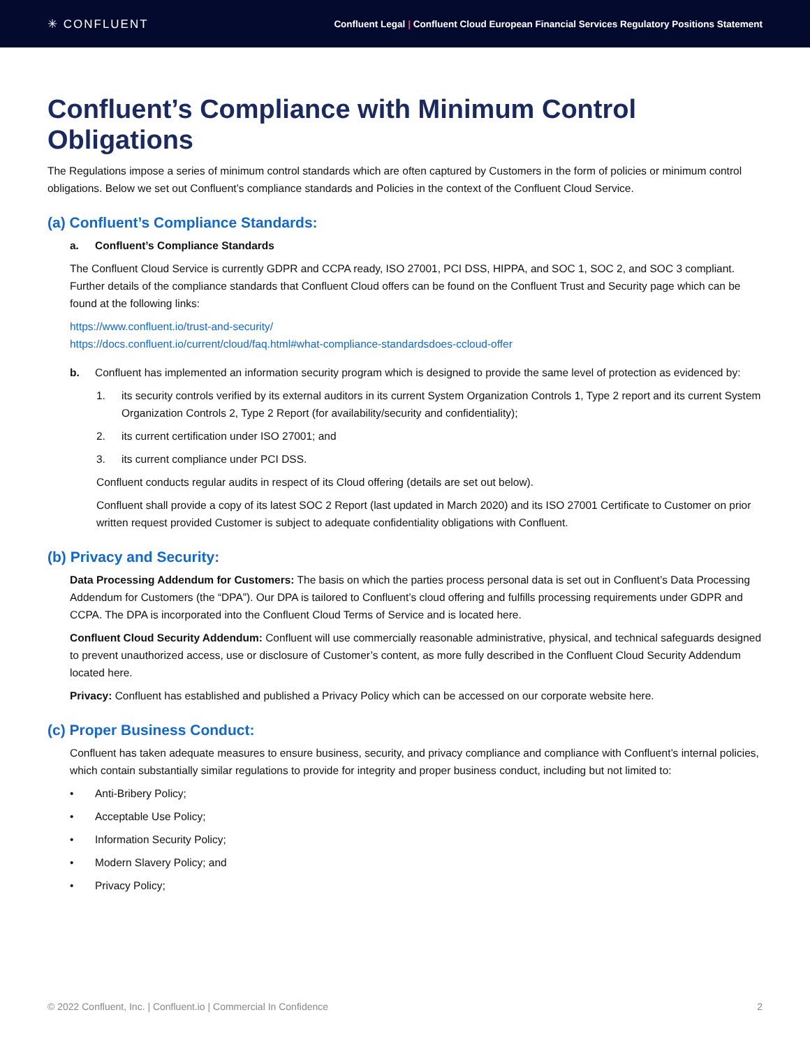✳ CONFLUENT
Confluent Legal | Confluent Cloud European Financial Services Regulatory Positions Statement
Confluent’s Compliance with Minimum Control Obligations
The Regulations impose a series of minimum control standards which are often captured by Customers in the form of policies or minimum control obligations. Below we set out Confluent’s compliance standards and Policies in the context of the Confluent Cloud Service.
(a) Confluent’s Compliance Standards:
a. Confluent’s Compliance Standards
The Confluent Cloud Service is currently GDPR and CCPA ready, ISO 27001, PCI DSS, HIPPA, and SOC 1, SOC 2, and SOC 3 compliant. Further details of the compliance standards that Confluent Cloud offers can be found on the Confluent Trust and Security page which can be found at the following links:
https://www.confluent.io/trust-and-security/
https://docs.confluent.io/current/cloud/faq.html#what-compliance-standardsdoes-ccloud-offer
b. Confluent has implemented an information security program which is designed to provide the same level of protection as evidenced by:
1. its security controls verified by its external auditors in its current System Organization Controls 1, Type 2 report and its current System Organization Controls 2, Type 2 Report (for availability/security and confidentiality);
2. its current certification under ISO 27001; and
3. its current compliance under PCI DSS.
Confluent conducts regular audits in respect of its Cloud offering (details are set out below).
Confluent shall provide a copy of its latest SOC 2 Report (last updated in March 2020) and its ISO 27001 Certificate to Customer on prior written request provided Customer is subject to adequate confidentiality obligations with Confluent.
(b) Privacy and Security:
Data Processing Addendum for Customers: The basis on which the parties process personal data is set out in Confluent’s Data Processing Addendum for Customers (the “DPA”). Our DPA is tailored to Confluent’s cloud offering and fulfills processing requirements under GDPR and CCPA. The DPA is incorporated into the Confluent Cloud Terms of Service and is located here.
Confluent Cloud Security Addendum: Confluent will use commercially reasonable administrative, physical, and technical safeguards designed to prevent unauthorized access, use or disclosure of Customer’s content, as more fully described in the Confluent Cloud Security Addendum located here.
Privacy: Confluent has established and published a Privacy Policy which can be accessed on our corporate website here.
(c) Proper Business Conduct:
Confluent has taken adequate measures to ensure business, security, and privacy compliance and compliance with Confluent’s internal policies, which contain substantially similar regulations to provide for integrity and proper business conduct, including but not limited to:
• Anti-Bribery Policy;
• Acceptable Use Policy;
• Information Security Policy;
• Modern Slavery Policy; and
• Privacy Policy;
© 2022 Confluent, Inc. | Confluent.io | Commercial In Confidence 2